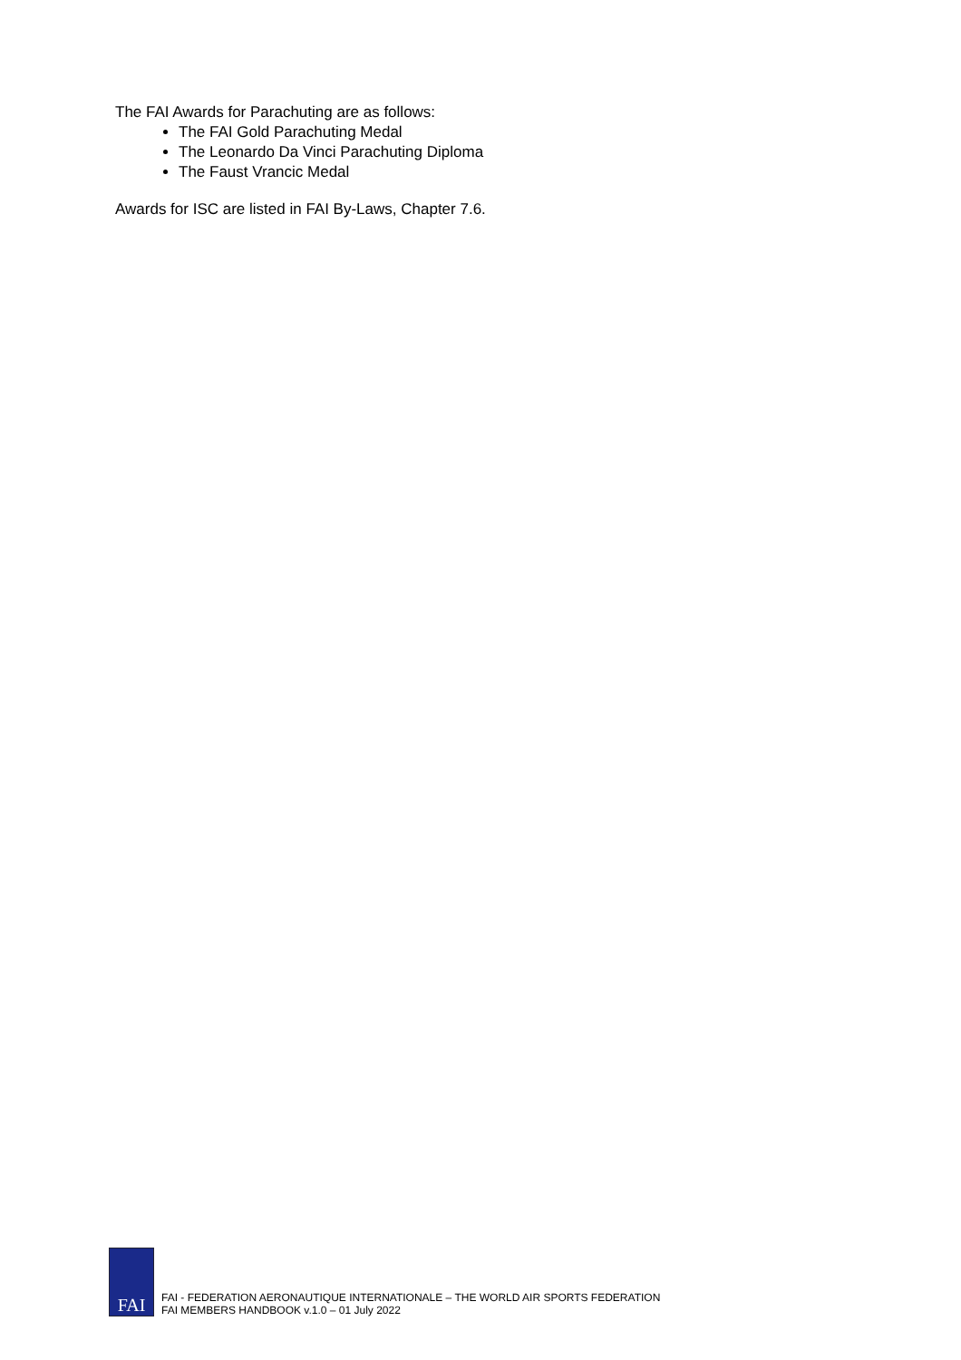The FAI Awards for Parachuting are as follows:
The FAI Gold Parachuting Medal
The Leonardo Da Vinci Parachuting Diploma
The Faust Vrancic Medal
Awards for ISC are listed in FAI By-Laws, Chapter 7.6.
FAI
FAI - FEDERATION AERONAUTIQUE INTERNATIONALE – THE WORLD AIR SPORTS FEDERATION
FAI MEMBERS HANDBOOK v.1.0 – 01 July 2022